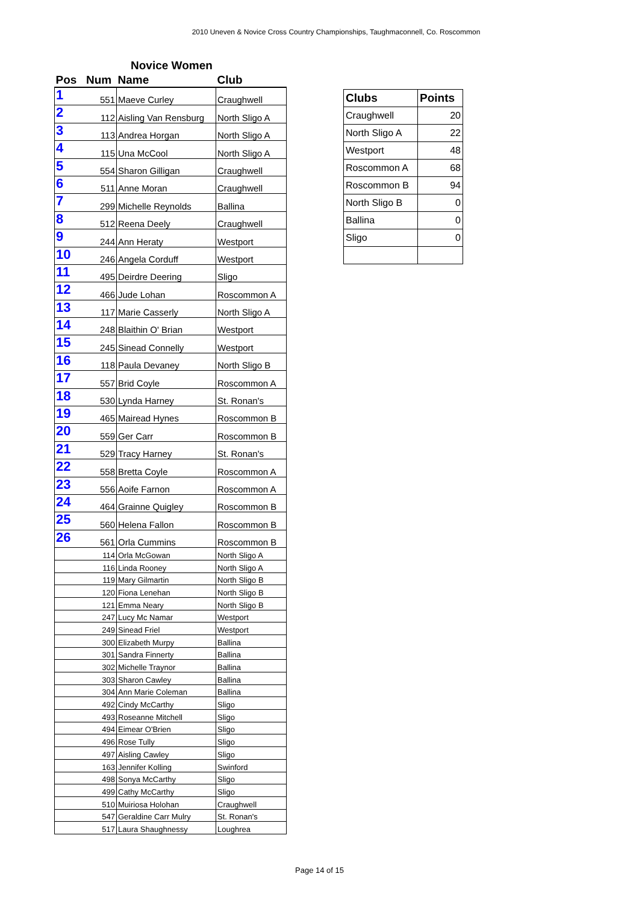2010 Uneven & Novice Cross Country Championships, Taughmaconnell, Co. Roscommon
Novice Women
| Pos | Num | Name | Club |
| --- | --- | --- | --- |
| 1 | 551 | Maeve Curley | Craughwell |
| 2 | 112 | Aisling Van Rensburg | North Sligo A |
| 3 | 113 | Andrea Horgan | North Sligo A |
| 4 | 115 | Una McCool | North Sligo A |
| 5 | 554 | Sharon Gilligan | Craughwell |
| 6 | 511 | Anne Moran | Craughwell |
| 7 | 299 | Michelle Reynolds | Ballina |
| 8 | 512 | Reena Deely | Craughwell |
| 9 | 244 | Ann Heraty | Westport |
| 10 | 246 | Angela Corduff | Westport |
| 11 | 495 | Deirdre Deering | Sligo |
| 12 | 466 | Jude Lohan | Roscommon A |
| 13 | 117 | Marie Casserly | North Sligo A |
| 14 | 248 | Blaithin O' Brian | Westport |
| 15 | 245 | Sinead Connelly | Westport |
| 16 | 118 | Paula Devaney | North Sligo B |
| 17 | 557 | Brid Coyle | Roscommon A |
| 18 | 530 | Lynda Harney | St. Ronan's |
| 19 | 465 | Mairead Hynes | Roscommon B |
| 20 | 559 | Ger Carr | Roscommon B |
| 21 | 529 | Tracy Harney | St. Ronan's |
| 22 | 558 | Bretta Coyle | Roscommon A |
| 23 | 556 | Aoife Farnon | Roscommon A |
| 24 | 464 | Grainne Quigley | Roscommon B |
| 25 | 560 | Helena Fallon | Roscommon B |
| 26 | 561 | Orla Cummins | Roscommon B |
| | 114 | Orla McGowan | North Sligo A |
| | 116 | Linda Rooney | North Sligo A |
| | 119 | Mary Gilmartin | North Sligo B |
| | 120 | Fiona Lenehan | North Sligo B |
| | 121 | Emma Neary | North Sligo B |
| | 247 | Lucy Mc Namar | Westport |
| | 249 | Sinead Friel | Westport |
| | 300 | Elizabeth Murpy | Ballina |
| | 301 | Sandra Finnerty | Ballina |
| | 302 | Michelle Traynor | Ballina |
| | 303 | Sharon Cawley | Ballina |
| | 304 | Ann Marie Coleman | Ballina |
| | 492 | Cindy McCarthy | Sligo |
| | 493 | Roseanne Mitchell | Sligo |
| | 494 | Eimear O'Brien | Sligo |
| | 496 | Rose Tully | Sligo |
| | 497 | Aisling Cawley | Sligo |
| | 163 | Jennifer Kolling | Swinford |
| | 498 | Sonya McCarthy | Sligo |
| | 499 | Cathy McCarthy | Sligo |
| | 510 | Muiriosa Holohan | Craughwell |
| | 547 | Geraldine Carr Mulry | St. Ronan's |
| | 517 | Laura Shaughnessy | Loughrea |
| Clubs | Points |
| --- | --- |
| Craughwell | 20 |
| North Sligo A | 22 |
| Westport | 48 |
| Roscommon A | 68 |
| Roscommon B | 94 |
| North Sligo B | 0 |
| Ballina | 0 |
| Sligo | 0 |
Page 14 of 15